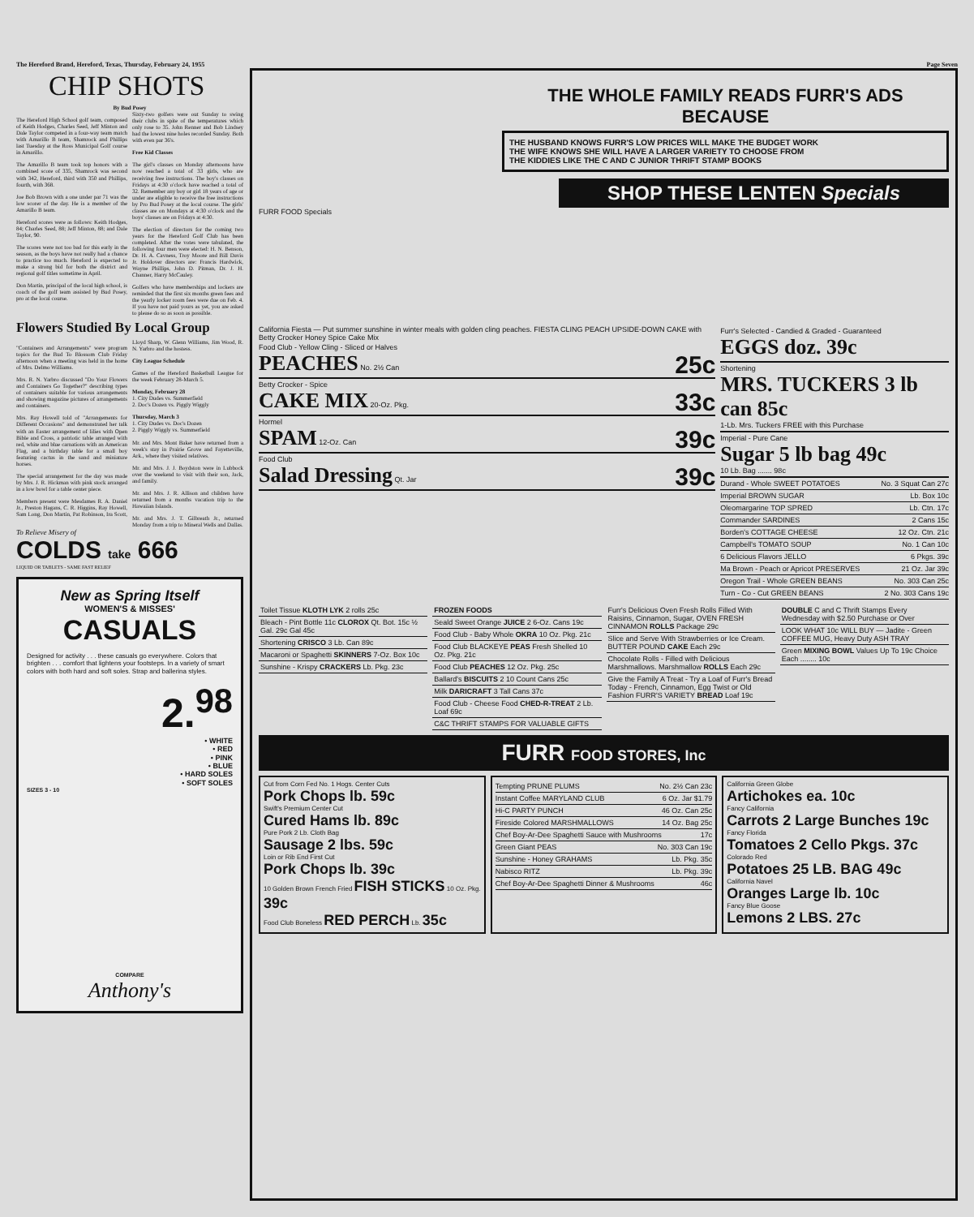The Hereford Brand, Hereford, Texas, Thursday, February 24, 1955 Page Seven
CHIP SHOTS
By Bud Posey
The Hereford High School golf team, composed of Keith Hodges, Charles Seed, Jeff Minton and Dale Taylor competed in a four-way team match with Amarillo B team, Shamrock and Phillips last Tuesday at the Ross Municipal Golf course in Amarillo.
The Amarillo B team took top honors with a combined score of 335, Shamrock was second with 342, Hereford, third with 350 and Phillips, fourth, with 368.
Joe Bob Brown with a one under par 71 was the low scorer of the day. He is a member of the Amarillo B team.
Hereford scores were as follows: Keith Hodges, 84; Charles Seed, 88; Jeff Minton, 88; and Dale Taylor, 90.
The scores were not too bad for this early in the season, as the boys have not really had a chance to practice too much. Hereford is expected to make a strong bid for both the district and regional golf titles sometime in April.
Don Martin, principal of the local high school, is coach of the golf team assisted by Bud Posey, pro at the local course.
Sixty-two golfers were out Sunday to swing their clubs in spite of the temperatures which only rose to 35. John Renner and Bob Lindsey had the lowest nine holes recorded Sunday. Both with even par 36's.
Free Kid Classes
The girl's classes on Monday afternoons have now reached a total of 33 girls, who are receiving free instructions. The boy's classes on Fridays at 4:30 o'clock have reached a total of 32. Remember any boy or girl 18 years of age or under are eligible to receive the free instructions by Pro Bud Posey at the local course. The girls' classes are on Mondays at 4:30 o'clock and the boys' classes are on Fridays at 4:30.
The election of directors for the coming two years for the Hereford Golf Club has been completed. After the votes were tabulated, the following four men were elected: H. N. Benson, Dr. H. A. Cavness, Troy Moore and Bill Davis Jr. Holdover directors are: Francis Hardwick, Wayne Phillips, John D. Pitman, Dr. J. H. Channer, Harry McCauley.
Golfers who have memberships and lockers are reminded that the first six months green fees and the yearly locker room fees were due on Feb. 4. If you have not paid yours as yet, you are asked to please do so as soon as possible.
Flowers Studied By Local Group
"Containers and Arrangements" were program topics for the Bud To Blossom Club Friday afternoon when a meeting was held in the home of Mrs. Delmo Williams.
Mrs. R. N. Yarbro discussed "Do Your Flowers and Containers Go Together?" describing types of containers suitable for various arrangements and showing magazine pictures of arrangements and containers.
Mrs. Ray Howell told of "Arrangements for Different Occasions" and demonstrated her talk with an Easter arrangement of lilies with Open Bible and Cross, a patriotic table arranged with red, white and blue carnations with an American Flag, and a birthday table for a small boy featuring cactus in the sand and miniature horses.
The special arrangement for the day was made by Mrs. J. R. Hickman with pink stock arranged in a low bowl for a table center piece.
Members present were Mesdames R. A. Daniel Jr., Preston Hagans, C. R. Higgins, Ray Howell, Sam Long, Don Martin, Pat Robinson, Ira Scott, Lloyd Sharp, W. Glenn Williams, Jim Wood, R. N. Yarbro and the hostess.
City League Schedule
Games of the Hereford Basketball League for the week February 28-March 5.
Monday, February 28
1. City Dudes vs. Summerfield
2. Doc's Dozen vs. Piggly Wiggly
Thursday, March 3
1. City Dudes vs. Doc's Dozen
2. Piggly Wiggly vs. Summerfield
Mr. and Mrs. Mont Baker have returned from a week's stay in Prairie Grove and Fayetteville, Ark., where they visited relatives.
Mr. and Mrs. J. J. Boydston were in Lubbock over the weekend to visit with their son, Jack, and family.
Mr. and Mrs. J. R. Allison and children have returned from a months vacation trip to the Hawaiian Islands.
Mr. and Mrs. J. T. Gilbreath Jr., returned Monday from a trip to Mineral Wells and Dallas.
To Relieve Misery of
COLDS take 666
LIQUID OR TABLETS - SAME FAST RELIEF
New as Spring Itself
WOMEN'S & MISSES'
CASUALS
Designed for activity . . . these casuals go everywhere. Colors that brighten . . . comfort that lightens your footsteps. In a variety of smart colors with both hard and soft soles. Strap and ballerina styles.
2.<sup>98</sup>
• WHITE
• RED
• PINK
• BLUE
• HARD SOLES
• SOFT SOLES
SIZES 3 - 10
COMPARE
Anthony's
THE WHOLE FAMILY READS FURR'S ADS
BECAUSE
THE HUSBAND KNOWS FURR'S LOW PRICES WILL MAKE THE BUDGET WORK
THE WIFE KNOWS SHE WILL HAVE A LARGER VARIETY TO CHOOSE FROM
THE KIDDIES LIKE THE C AND C JUNIOR THRIFT STAMP BOOKS
SHOP THESE LENTEN Specials
FURR FOOD Specials
California Fiesta — Put summer sunshine in winter meals with golden cling peaches. FIESTA CLING PEACH UPSIDE-DOWN CAKE with Betty Crocker Honey Spice Cake Mix
Food Club - Yellow Cling - Sliced or Halves
PEACHES No. 2½ Can 25c
Betty Crocker - Spice
CAKE MIX 20-Oz. Pkg. 33c
Hormel
SPAM 12-Oz. Can 39c
Food Club
Salad Dressing Qt. Jar 39c
Furr's Selected - Candied & Graded - Guaranteed
EGGS doz. 39c
Shortening
MRS. TUCKERS 3 lb can 85c
1-Lb. Mrs. Tuckers FREE with this Purchase
Imperial - Pure Cane
Sugar 5 lb bag 49c
10 Lb. Bag ....... 98c
Durand - Whole SWEET POTATOES No. 3 Squat Can 27c
Imperial BROWN SUGAR Lb. Box 10c
Oleomargarine TOP SPRED Lb. Ctn. 17c
Commander SARDINES 2 Cans 15c
Borden's COTTAGE CHEESE 12 Oz. Ctn. 21c
Campbell's TOMATO SOUP No. 1 Can 10c
6 Delicious Flavors JELLO 6 Pkgs. 39c
Ma Brown - Peach or Apricot PRESERVES 21 Oz. Jar 39c
Oregon Trail - Whole GREEN BEANS No. 303 Can 25c
Turn - Co - Cut GREEN BEANS 2 No. 303 Cans 19c
Toilet Tissue KLOTH LYK 2 rolls 25c
Bleach - Pint Bottle 11c CLOROX Qt. Bot. 15c ½ Gal. 29c Gal 45c
Shortening CRISCO 3 Lb. Can 89c
Macaroni or Spaghetti SKINNERS 7-Oz. Box 10c
Sunshine - Krispy CRACKERS Lb. Pkg. 23c
FROZEN FOODS
Seald Sweet Orange JUICE 2 6-Oz. Cans 19c
Food Club - Baby Whole OKRA 10 Oz. Pkg. 21c
Food Club BLACKEYE PEAS Fresh Shelled 10 Oz. Pkg. 21c
Food Club PEACHES 12 Oz. Pkg. 25c
Ballard's BISCUITS 2 10 Count Cans 25c
Milk DARICRAFT 3 Tall Cans 37c
Food Club - Cheese Food CHED-R-TREAT 2 Lb. Loaf 69c
C&C THRIFT STAMPS FOR VALUABLE GIFTS
Furr's Delicious Oven Fresh Rolls Filled With Raisins, Cinnamon, Sugar, OVEN FRESH CINNAMON ROLLS Package 29c
Slice and Serve With Strawberries or Ice Cream. BUTTER POUND CAKE Each 29c
Chocolate Rolls - Filled with Delicious Marshmallows. Marshmallow ROLLS Each 29c
Give the Family A Treat - Try a Loaf of Furr's Bread Today - French, Cinnamon, Egg Twist or Old Fashion FURR'S VARIETY BREAD Loaf 19c
DOUBLE C and C Thrift Stamps Every Wednesday with $2.50 Purchase or Over
LOOK WHAT 10c WILL BUY — Jadite - Green COFFEE MUG, Heavy Duty ASH TRAY
Green MIXING BOWL Values Up To 19c Choice Each ........ 10c
FURR FOOD STORES, Inc
Cut from Corn Fed No. 1 Hogs. Center Cuts
Pork Chops lb. 59c
Swift's Premium Center Cut
Cured Hams lb. 89c
Pure Pork 2 Lb. Cloth Bag
Sausage 2 lbs. 59c
Loin or Rib End First Cut
Pork Chops lb. 39c
10 Golden Brown French Fried FISH STICKS 10 Oz. Pkg. 39c
Food Club Boneless RED PERCH Lb. 35c
Tempting PRUNE PLUMS No. 2½ Can 23c
Instant Coffee MARYLAND CLUB 6 Oz. Jar $1.79
Hi-C PARTY PUNCH 46 Oz. Can 25c
Fireside Colored MARSHMALLOWS 14 Oz. Bag 25c
Chef Boy-Ar-Dee Spaghetti Sauce with Mushrooms 17c
Green Giant PEAS No. 303 Can 19c
Sunshine - Honey GRAHAMS Lb. Pkg. 35c
Nabisco RITZ Lb. Pkg. 39c
Chef Boy-Ar-Dee Spaghetti Dinner & Mushrooms 46c
California Green Globe
Artichokes ea. 10c
Fancy California
Carrots 2 Large Bunches 19c
Fancy Florida
Tomatoes 2 Cello Pkgs. 37c
Colorado Red
Potatoes 25 LB. BAG 49c
California Navel
Oranges Large lb. 10c
Fancy Blue Goose
Lemons 2 LBS. 27c